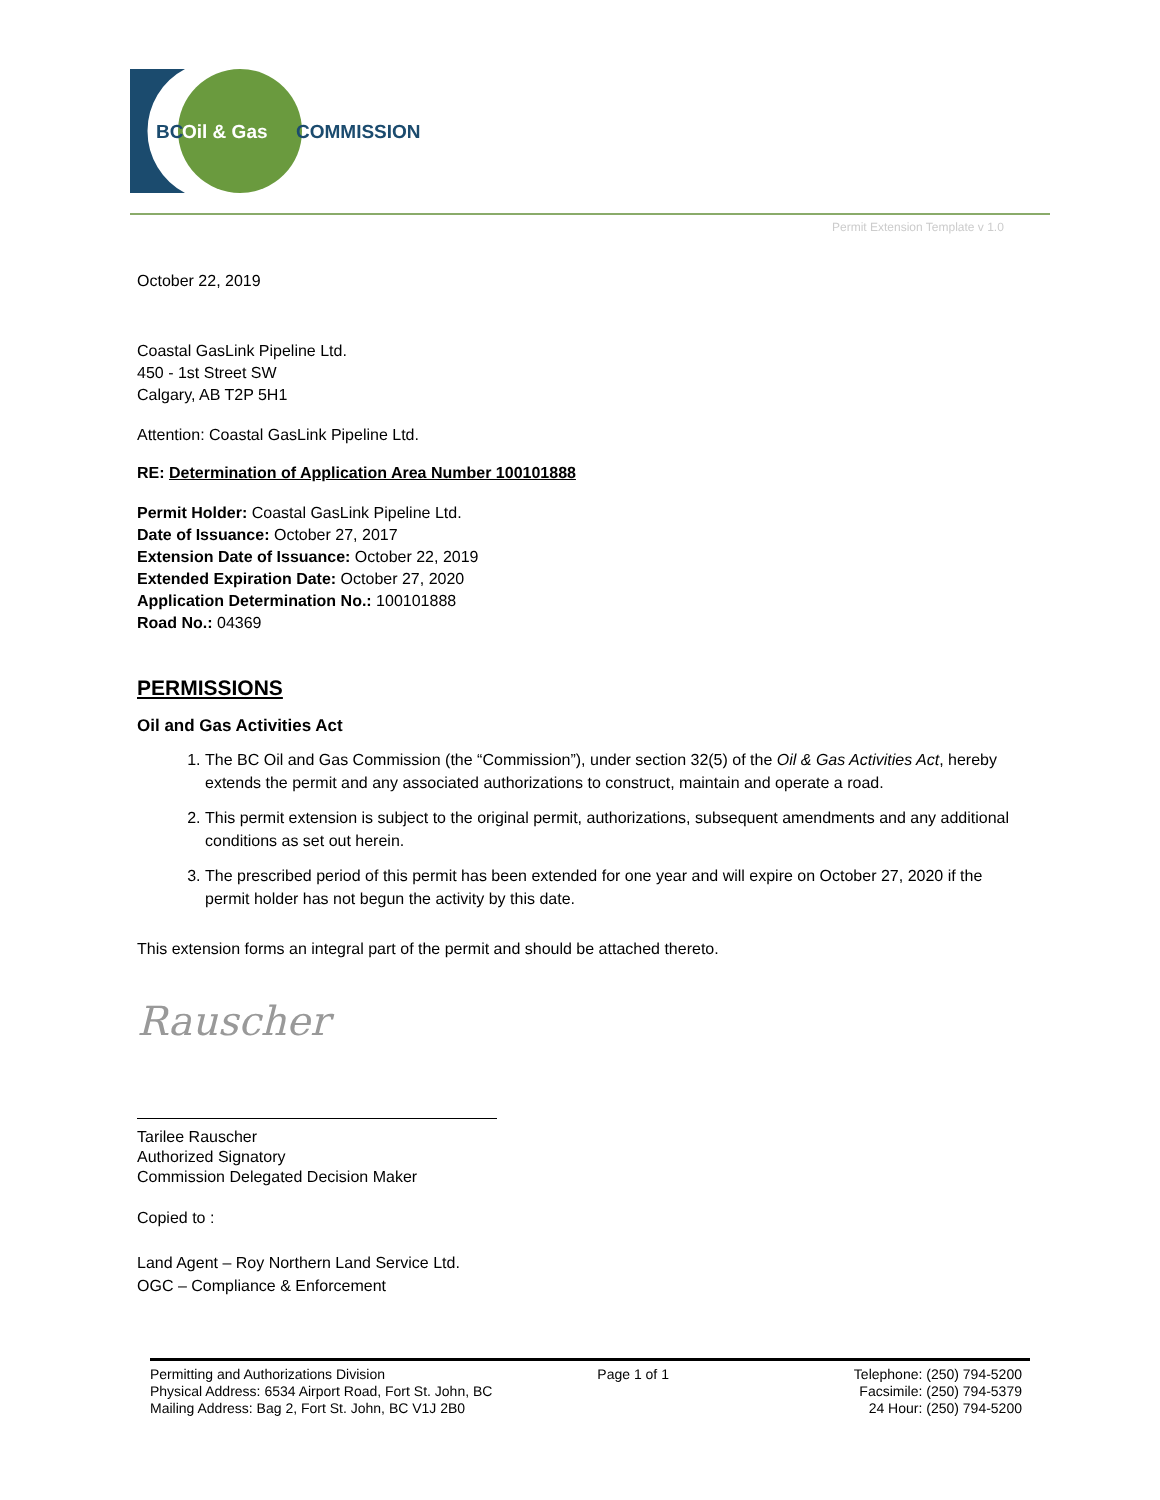BC
Oil & Gas
COMMISSION
Permit Extension Template v 1.0
October 22, 2019
Coastal GasLink Pipeline Ltd.
450 - 1st Street SW
Calgary, AB T2P 5H1
Attention: Coastal GasLink Pipeline Ltd.
RE: Determination of Application Area Number 100101888
Permit Holder: Coastal GasLink Pipeline Ltd.
Date of Issuance: October 27, 2017
Extension Date of Issuance: October 22, 2019
Extended Expiration Date: October 27, 2020
Application Determination No.: 100101888
Road No.: 04369
PERMISSIONS
Oil and Gas Activities Act
1. The BC Oil and Gas Commission (the “Commission”), under section 32(5) of the Oil & Gas Activities Act, hereby extends the permit and any associated authorizations to construct, maintain and operate a road.
2. This permit extension is subject to the original permit, authorizations, subsequent amendments and any additional conditions as set out herein.
3. The prescribed period of this permit has been extended for one year and will expire on October 27, 2020 if the permit holder has not begun the activity by this date.
This extension forms an integral part of the permit and should be attached thereto.
Rauscher
Tarilee Rauscher
Authorized Signatory
Commission Delegated Decision Maker
Copied to :
Land Agent – Roy Northern Land Service Ltd.
OGC – Compliance & Enforcement
Permitting and Authorizations Division
Physical Address: 6534 Airport Road, Fort St. John, BC
Mailing Address: Bag 2, Fort St. John, BC V1J 2B0
Page 1 of 1 Telephone: (250) 794-5200
Facsimile: (250) 794-5379
24 Hour: (250) 794-5200